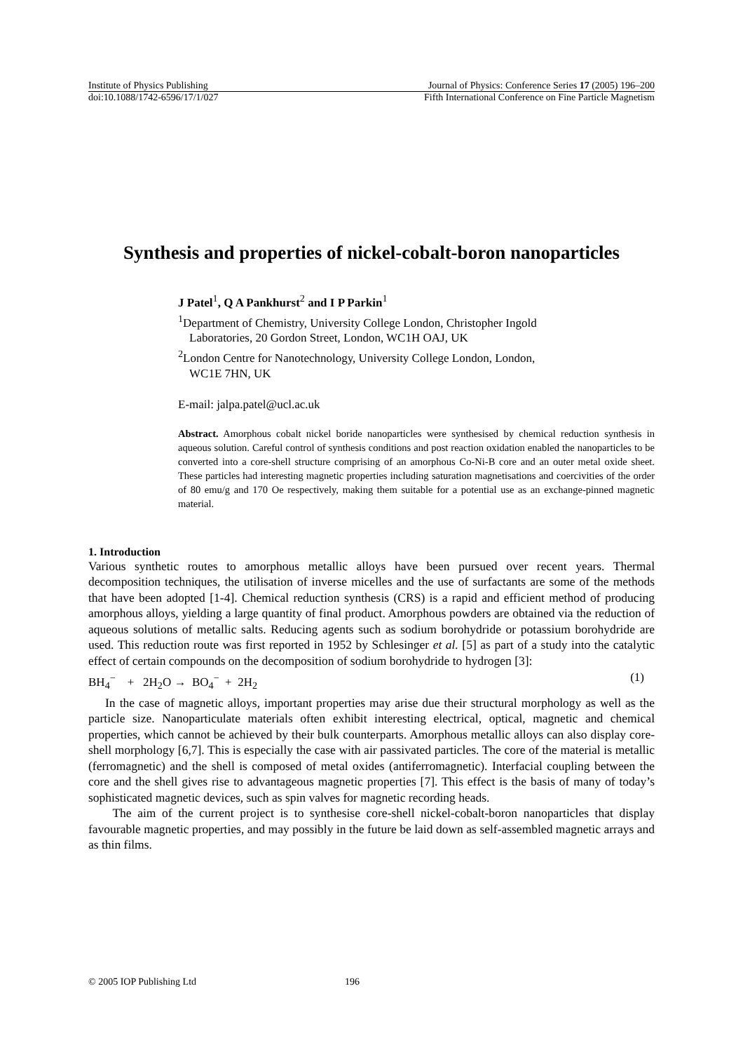Institute of Physics Publishing Journal of Physics: Conference Series 17 (2005) 196–200
doi:10.1088/1742-6596/17/1/027 Fifth International Conference on Fine Particle Magnetism
Synthesis and properties of nickel-cobalt-boron nanoparticles
J Patel<sup>1</sup>, Q A Pankhurst<sup>2</sup> and I P Parkin<sup>1</sup>
<sup>1</sup> Department of Chemistry, University College London, Christopher Ingold
Laboratories, 20 Gordon Street, London, WC1H OAJ, UK
<sup>2</sup> London Centre for Nanotechnology, University College London, London,
WC1E 7HN, UK
E-mail: jalpa.patel@ucl.ac.uk
Abstract. Amorphous cobalt nickel boride nanoparticles were synthesised by chemical reduction synthesis in aqueous solution. Careful control of synthesis conditions and post reaction oxidation enabled the nanoparticles to be converted into a core-shell structure comprising of an amorphous Co-Ni-B core and an outer metal oxide sheet. These particles had interesting magnetic properties including saturation magnetisations and coercivities of the order of 80 emu/g and 170 Oe respectively, making them suitable for a potential use as an exchange-pinned magnetic material.
1. Introduction
Various synthetic routes to amorphous metallic alloys have been pursued over recent years. Thermal decomposition techniques, the utilisation of inverse micelles and the use of surfactants are some of the methods that have been adopted [1-4]. Chemical reduction synthesis (CRS) is a rapid and efficient method of producing amorphous alloys, yielding a large quantity of final product. Amorphous powders are obtained via the reduction of aqueous solutions of metallic salts. Reducing agents such as sodium borohydride or potassium borohydride are used. This reduction route was first reported in 1952 by Schlesinger et al. [5] as part of a study into the catalytic effect of certain compounds on the decomposition of sodium borohydride to hydrogen [3]:
BH<sub>4</sub><sup>−</sup> + 2H<sub>2</sub>O → BO<sub>4</sub><sup>−</sup> + 2H<sub>2</sub> (1)
In the case of magnetic alloys, important properties may arise due their structural morphology as well as the particle size. Nanoparticulate materials often exhibit interesting electrical, optical, magnetic and chemical properties, which cannot be achieved by their bulk counterparts. Amorphous metallic alloys can also display core-shell morphology [6,7]. This is especially the case with air passivated particles. The core of the material is metallic (ferromagnetic) and the shell is composed of metal oxides (antiferromagnetic). Interfacial coupling between the core and the shell gives rise to advantageous magnetic properties [7]. This effect is the basis of many of today’s sophisticated magnetic devices, such as spin valves for magnetic recording heads.
The aim of the current project is to synthesise core-shell nickel-cobalt-boron nanoparticles that display favourable magnetic properties, and may possibly in the future be laid down as self-assembled magnetic arrays and as thin films.
© 2005 IOP Publishing Ltd 196